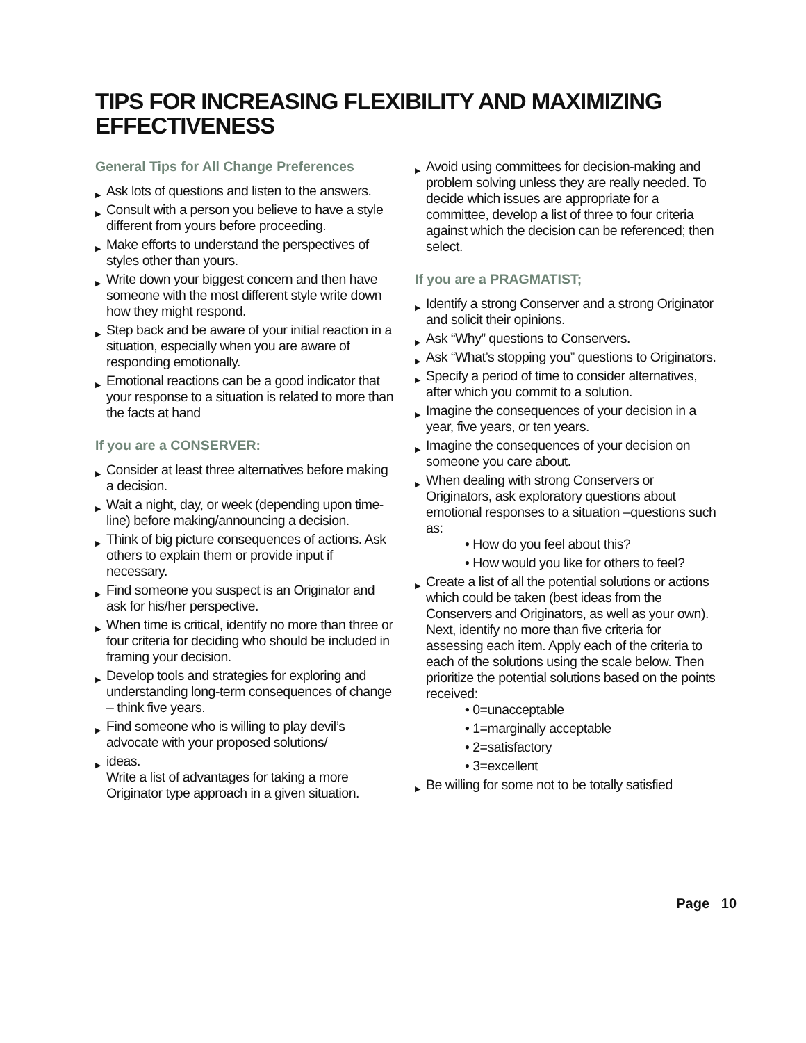TIPS FOR INCREASING FLEXIBILITY AND MAXIMIZING EFFECTIVENESS
General Tips for All Change Preferences
▶ Ask lots of questions and listen to the answers.
▶ Consult with a person you believe to have a style different from yours before proceeding.
▶ Make efforts to understand the perspectives of styles other than yours.
▶ Write down your biggest concern and then have someone with the most different style write down how they might respond.
▶ Step back and be aware of your initial reaction in a situation, especially when you are aware of responding emotionally.
▶ Emotional reactions can be a good indicator that your response to a situation is related to more than the facts at hand
If you are a CONSERVER:
▶ Consider at least three alternatives before making a decision.
▶ Wait a night, day, or week (depending upon time-line) before making/announcing a decision.
▶ Think of big picture consequences of actions. Ask others to explain them or provide input if necessary.
▶ Find someone you suspect is an Originator and ask for his/her perspective.
▶ When time is critical, identify no more than three or four criteria for deciding who should be included in framing your decision.
▶ Develop tools and strategies for exploring and understanding long-term consequences of change – think five years.
▶ Find someone who is willing to play devil’s advocate with your proposed solutions/
▶ ideas.
Write a list of advantages for taking a more Originator type approach in a given situation.
▶ Avoid using committees for decision-making and problem solving unless they are really needed. To decide which issues are appropriate for a committee, develop a list of three to four criteria against which the decision can be referenced; then select.
If you are a PRAGMATIST;
▶ Identify a strong Conserver and a strong Originator and solicit their opinions.
▶ Ask “Why” questions to Conservers.
▶ Ask “What’s stopping you” questions to Originators.
▶ Specify a period of time to consider alternatives, after which you commit to a solution.
▶ Imagine the consequences of your decision in a year, five years, or ten years.
▶ Imagine the consequences of your decision on someone you care about.
▶ When dealing with strong Conservers or Originators, ask exploratory questions about emotional responses to a situation –questions such as:
• How do you feel about this?
• How would you like for others to feel?
▶ Create a list of all the potential solutions or actions which could be taken (best ideas from the Conservers and Originators, as well as your own). Next, identify no more than five criteria for assessing each item. Apply each of the criteria to each of the solutions using the scale below. Then prioritize the potential solutions based on the points received:
• 0=unacceptable
• 1=marginally acceptable
• 2=satisfactory
• 3=excellent
▶ Be willing for some not to be totally satisfied
Page 10